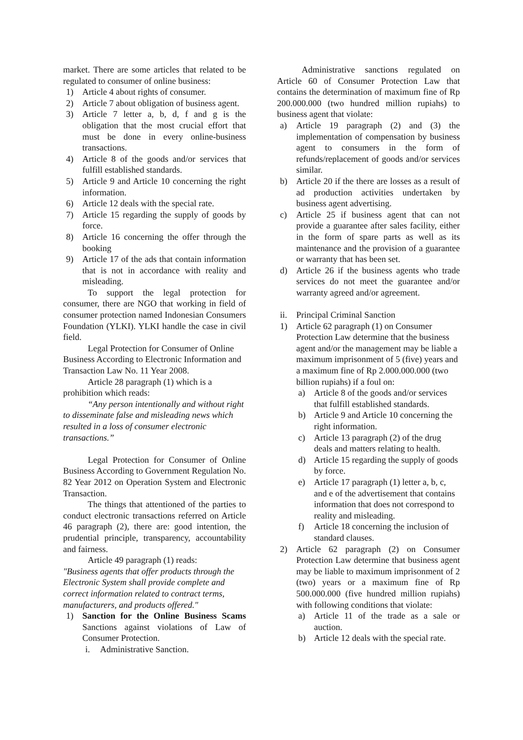market. There are some articles that related to be regulated to consumer of online business:
1) Article 4 about rights of consumer.
2) Article 7 about obligation of business agent.
3) Article 7 letter a, b, d, f and g is the obligation that the most crucial effort that must be done in every online-business transactions.
4) Article 8 of the goods and/or services that fulfill established standards.
5) Article 9 and Article 10 concerning the right information.
6) Article 12 deals with the special rate.
7) Article 15 regarding the supply of goods by force.
8) Article 16 concerning the offer through the booking
9) Article 17 of the ads that contain information that is not in accordance with reality and misleading.
To support the legal protection for consumer, there are NGO that working in field of consumer protection named Indonesian Consumers Foundation (YLKI). YLKI handle the case in civil field.
Legal Protection for Consumer of Online Business According to Electronic Information and Transaction Law No. 11 Year 2008.
Article 28 paragraph (1) which is a prohibition which reads:
“Any person intentionally and without right to disseminate false and misleading news which resulted in a loss of consumer electronic transactions.”
Legal Protection for Consumer of Online Business According to Government Regulation No. 82 Year 2012 on Operation System and Electronic Transaction.
The things that attentioned of the parties to conduct electronic transactions referred on Article 46 paragraph (2), there are: good intention, the prudential principle, transparency, accountability and fairness.
Article 49 paragraph (1) reads:
"Business agents that offer products through the Electronic System shall provide complete and correct information related to contract terms, manufacturers, and products offered."
1) Sanction for the Online Business Scams Sanctions against violations of Law of Consumer Protection.
i. Administrative Sanction.
Administrative sanctions regulated on Article 60 of Consumer Protection Law that contains the determination of maximum fine of Rp 200.000.000 (two hundred million rupiahs) to business agent that violate:
a) Article 19 paragraph (2) and (3) the implementation of compensation by business agent to consumers in the form of refunds/replacement of goods and/or services similar.
b) Article 20 if the there are losses as a result of ad production activities undertaken by business agent advertising.
c) Article 25 if business agent that can not provide a guarantee after sales facility, either in the form of spare parts as well as its maintenance and the provision of a guarantee or warranty that has been set.
d) Article 26 if the business agents who trade services do not meet the guarantee and/or warranty agreed and/or agreement.
ii. Principal Criminal Sanction
1) Article 62 paragraph (1) on Consumer Protection Law determine that the business agent and/or the management may be liable a maximum imprisonment of 5 (five) years and a maximum fine of Rp 2.000.000.000 (two billion rupiahs) if a foul on:
a) Article 8 of the goods and/or services that fulfill established standards.
b) Article 9 and Article 10 concerning the right information.
c) Article 13 paragraph (2) of the drug deals and matters relating to health.
d) Article 15 regarding the supply of goods by force.
e) Article 17 paragraph (1) letter a, b, c, and e of the advertisement that contains information that does not correspond to reality and misleading.
f) Article 18 concerning the inclusion of standard clauses.
2) Article 62 paragraph (2) on Consumer Protection Law determine that business agent may be liable to maximum imprisonment of 2 (two) years or a maximum fine of Rp 500.000.000 (five hundred million rupiahs) with following conditions that violate:
a) Article 11 of the trade as a sale or auction.
b) Article 12 deals with the special rate.